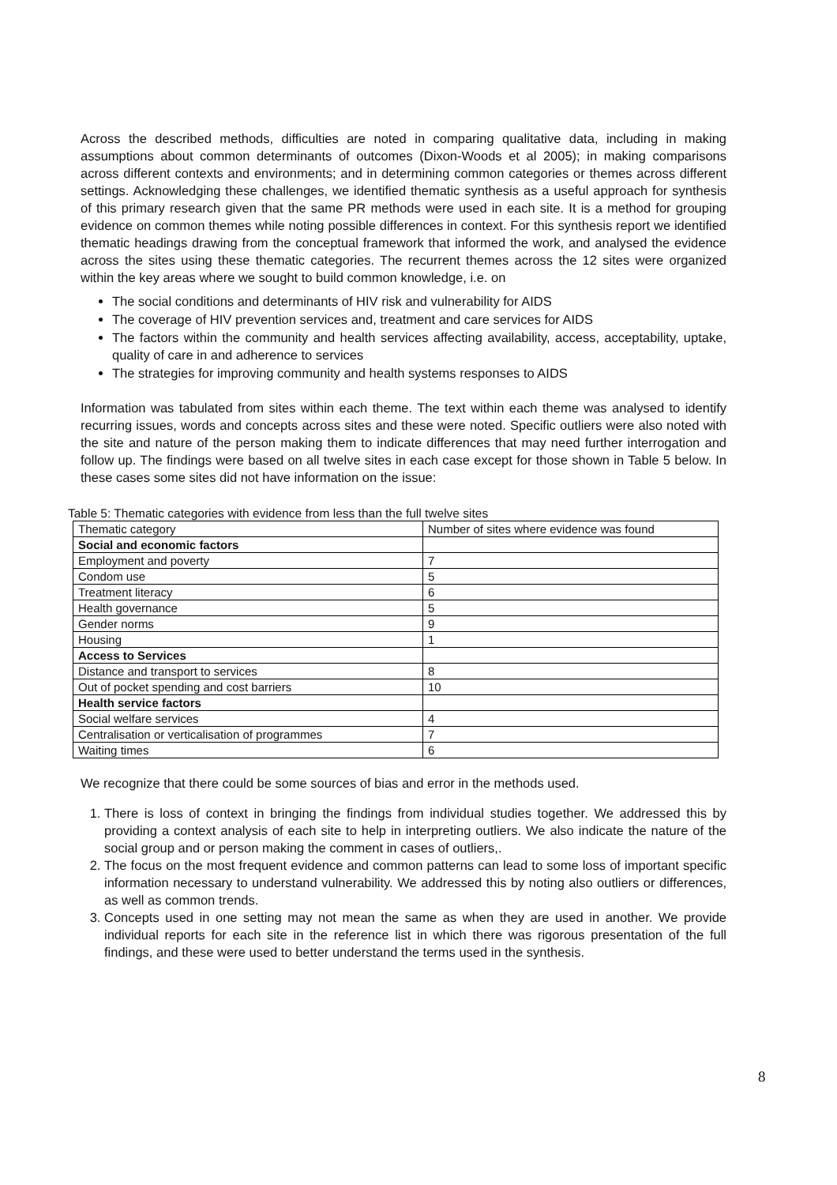Across the described methods, difficulties are noted in comparing qualitative data, including in making assumptions about common determinants of outcomes (Dixon-Woods et al 2005); in making comparisons across different contexts and environments; and in determining common categories or themes across different settings. Acknowledging these challenges, we identified thematic synthesis as a useful approach for synthesis of this primary research given that the same PR methods were used in each site. It is a method for grouping evidence on common themes while noting possible differences in context. For this synthesis report we identified thematic headings drawing from the conceptual framework that informed the work, and analysed the evidence across the sites using these thematic categories. The recurrent themes across the 12 sites were organized within the key areas where we sought to build common knowledge, i.e. on
The social conditions and determinants of HIV risk and vulnerability for AIDS
The coverage of HIV prevention services and, treatment and care services for AIDS
The factors within the community and health services affecting availability, access, acceptability, uptake, quality of care in and adherence to services
The strategies for improving community and health systems responses to AIDS
Information was tabulated from sites within each theme. The text within each theme was analysed to identify recurring issues, words and concepts across sites and these were noted. Specific outliers were also noted with the site and nature of the person making them to indicate differences that may need further interrogation and follow up. The findings were based on all twelve sites in each case except for those shown in Table 5 below. In these cases some sites did not have information on the issue:
Table 5: Thematic categories with evidence from less than the full twelve sites
| Thematic category | Number of sites where evidence was found |
| --- | --- |
| Social and economic factors | |
| Employment and poverty | 7 |
| Condom use | 5 |
| Treatment literacy | 6 |
| Health governance | 5 |
| Gender norms | 9 |
| Housing | 1 |
| Access to Services | |
| Distance and transport to services | 8 |
| Out of pocket spending and cost barriers | 10 |
| Health service factors | |
| Social welfare services | 4 |
| Centralisation or verticalisation of programmes | 7 |
| Waiting times | 6 |
We recognize that there could be some sources of bias and error in the methods used.
1. There is loss of context in bringing the findings from individual studies together. We addressed this by providing a context analysis of each site to help in interpreting outliers. We also indicate the nature of the social group and or person making the comment in cases of outliers,.
2. The focus on the most frequent evidence and common patterns can lead to some loss of important specific information necessary to understand vulnerability. We addressed this by noting also outliers or differences, as well as common trends.
3. Concepts used in one setting may not mean the same as when they are used in another. We provide individual reports for each site in the reference list in which there was rigorous presentation of the full findings, and these were used to better understand the terms used in the synthesis.
8